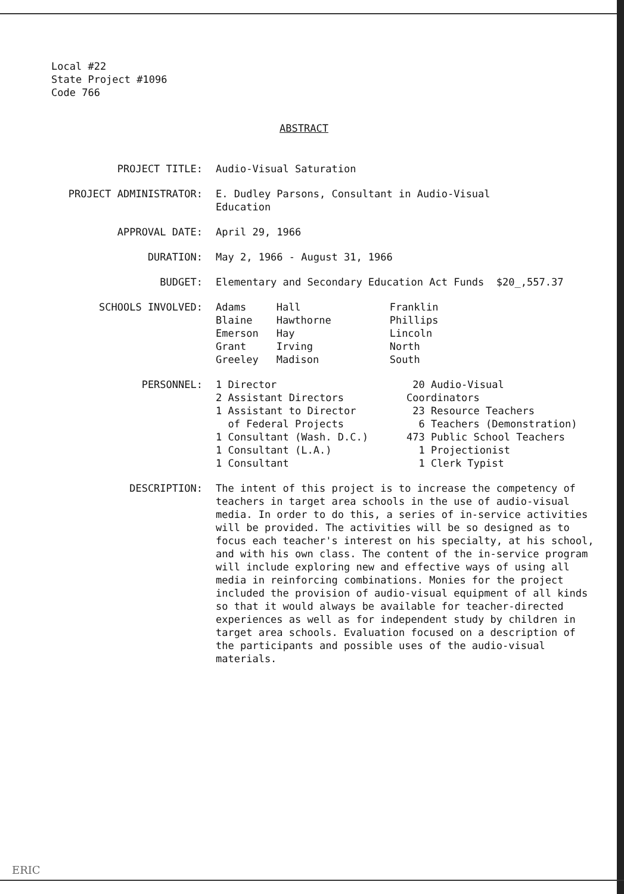Local #22
State Project #1096
Code 766
ABSTRACT
| PROJECT TITLE: | Audio-Visual Saturation |
| PROJECT ADMINISTRATOR: | E. Dudley Parsons, Consultant in Audio-Visual Education |
| APPROVAL DATE: | April 29, 1966 |
| DURATION: | May 2, 1966 - August 31, 1966 |
| BUDGET: | Elementary and Secondary Education Act Funds $20_,557.37 |
| SCHOOLS INVOLVED: | / Adams Blaine Emerson Grant Greeley / Hall Hawthorne Hay Irving Madison / Franklin Phillips Lincoln North South / |
| PERSONNEL: | / 1 Director 2 Assistant Directors 1 Assistant to Director of Federal Projects 1 Consultant (Wash. D.C.) 1 Consultant (L.A.) 1 Consultant / 20 Audio-Visual Coordinators 23 Resource Teachers 6 Teachers (Demonstration) 473 Public School Teachers 1 Projectionist 1 Clerk Typist / |
| DESCRIPTION: | The intent of this project is to increase the competency of teachers in target area schools in the use of audio-visual media. In order to do this, a series of in-service activities will be provided. The activities will be so designed as to focus each teacher's interest on his specialty, at his school, and with his own class. The content of the in-service program will include exploring new and effective ways of using all media in reinforcing combinations. Monies for the project included the provision of audio-visual equipment of all kinds so that it would always be available for teacher-directed experiences as well as for independent study by children in target area schools. Evaluation focused on a description of the participants and possible uses of the audio-visual materials. |
ERIC